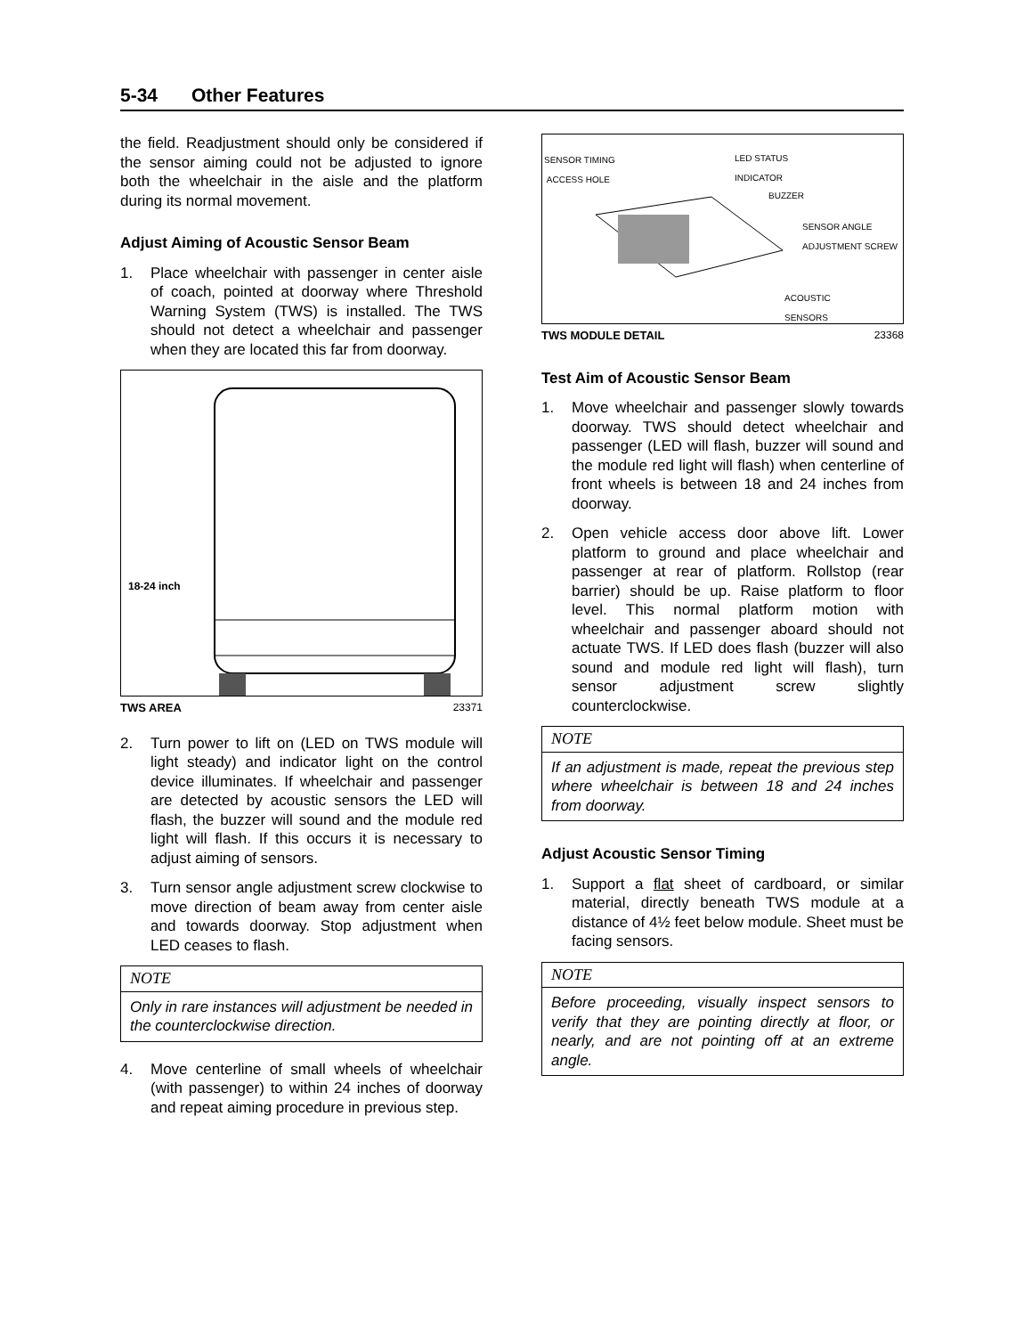5-34 Other Features
the field. Readjustment should only be considered if the sensor aiming could not be adjusted to ignore both the wheelchair in the aisle and the platform during its normal movement.
Adjust Aiming of Acoustic Sensor Beam
1. Place wheelchair with passenger in center aisle of coach, pointed at doorway where Threshold Warning System (TWS) is installed. The TWS should not detect a wheelchair and passenger when they are located this far from doorway.
18-24 inch
TWS AREA 23371
2. Turn power to lift on (LED on TWS module will light steady) and indicator light on the control device illuminates. If wheelchair and passenger are detected by acoustic sensors the LED will flash, the buzzer will sound and the module red light will flash. If this occurs it is necessary to adjust aiming of sensors.
3. Turn sensor angle adjustment screw clockwise to move direction of beam away from center aisle and towards doorway. Stop adjustment when LED ceases to flash.
NOTE
Only in rare instances will adjustment be needed in the counterclockwise direction.
4. Move centerline of small wheels of wheelchair (with passenger) to within 24 inches of doorway and repeat aiming procedure in previous step.
SENSOR TIMING
ACCESS HOLE
LED STATUS
INDICATOR
BUZZER
SENSOR ANGLE
ADJUSTMENT SCREW
ACOUSTIC
SENSORS
TWS MODULE DETAIL 23368
Test Aim of Acoustic Sensor Beam
1. Move wheelchair and passenger slowly towards doorway. TWS should detect wheelchair and passenger (LED will flash, buzzer will sound and the module red light will flash) when centerline of front wheels is between 18 and 24 inches from doorway.
2. Open vehicle access door above lift. Lower platform to ground and place wheelchair and passenger at rear of platform. Rollstop (rear barrier) should be up. Raise platform to floor level. This normal platform motion with wheelchair and passenger aboard should not actuate TWS. If LED does flash (buzzer will also sound and module red light will flash), turn sensor adjustment screw slightly counterclockwise.
NOTE
If an adjustment is made, repeat the previous step where wheelchair is between 18 and 24 inches from doorway.
Adjust Acoustic Sensor Timing
1. Support a flat sheet of cardboard, or similar material, directly beneath TWS module at a distance of 4½ feet below module. Sheet must be facing sensors.
NOTE
Before proceeding, visually inspect sensors to verify that they are pointing directly at floor, or nearly, and are not pointing off at an extreme angle.